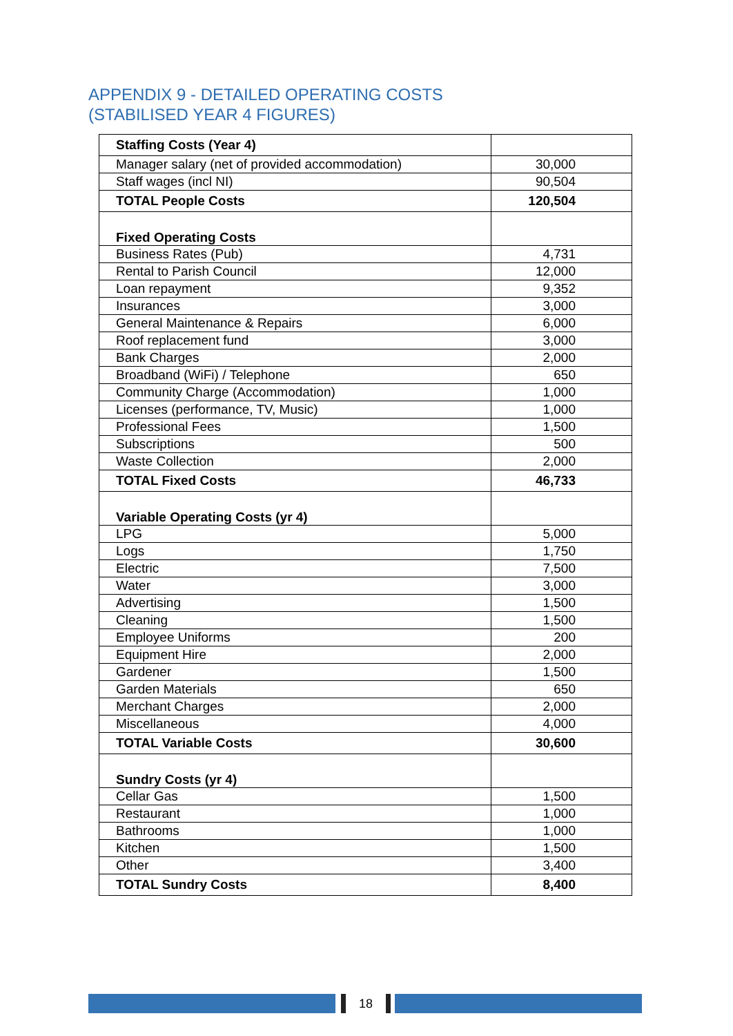APPENDIX 9 - DETAILED OPERATING COSTS
(STABILISED YEAR 4 FIGURES)
| Staffing Costs (Year 4) | |
| Manager salary (net of provided accommodation) | 30,000 |
| Staff wages (incl NI) | 90,504 |
| TOTAL People Costs | 120,504 |
| Fixed Operating Costs | |
| Business Rates (Pub) | 4,731 |
| Rental to Parish Council | 12,000 |
| Loan repayment | 9,352 |
| Insurances | 3,000 |
| General Maintenance & Repairs | 6,000 |
| Roof replacement fund | 3,000 |
| Bank Charges | 2,000 |
| Broadband (WiFi) / Telephone | 650 |
| Community Charge (Accommodation) | 1,000 |
| Licenses (performance, TV, Music) | 1,000 |
| Professional Fees | 1,500 |
| Subscriptions | 500 |
| Waste Collection | 2,000 |
| TOTAL Fixed Costs | 46,733 |
| Variable Operating Costs (yr 4) | |
| LPG | 5,000 |
| Logs | 1,750 |
| Electric | 7,500 |
| Water | 3,000 |
| Advertising | 1,500 |
| Cleaning | 1,500 |
| Employee Uniforms | 200 |
| Equipment Hire | 2,000 |
| Gardener | 1,500 |
| Garden Materials | 650 |
| Merchant Charges | 2,000 |
| Miscellaneous | 4,000 |
| TOTAL Variable Costs | 30,600 |
| Sundry Costs (yr 4) | |
| Cellar Gas | 1,500 |
| Restaurant | 1,000 |
| Bathrooms | 1,000 |
| Kitchen | 1,500 |
| Other | 3,400 |
| TOTAL Sundry Costs | 8,400 |
18